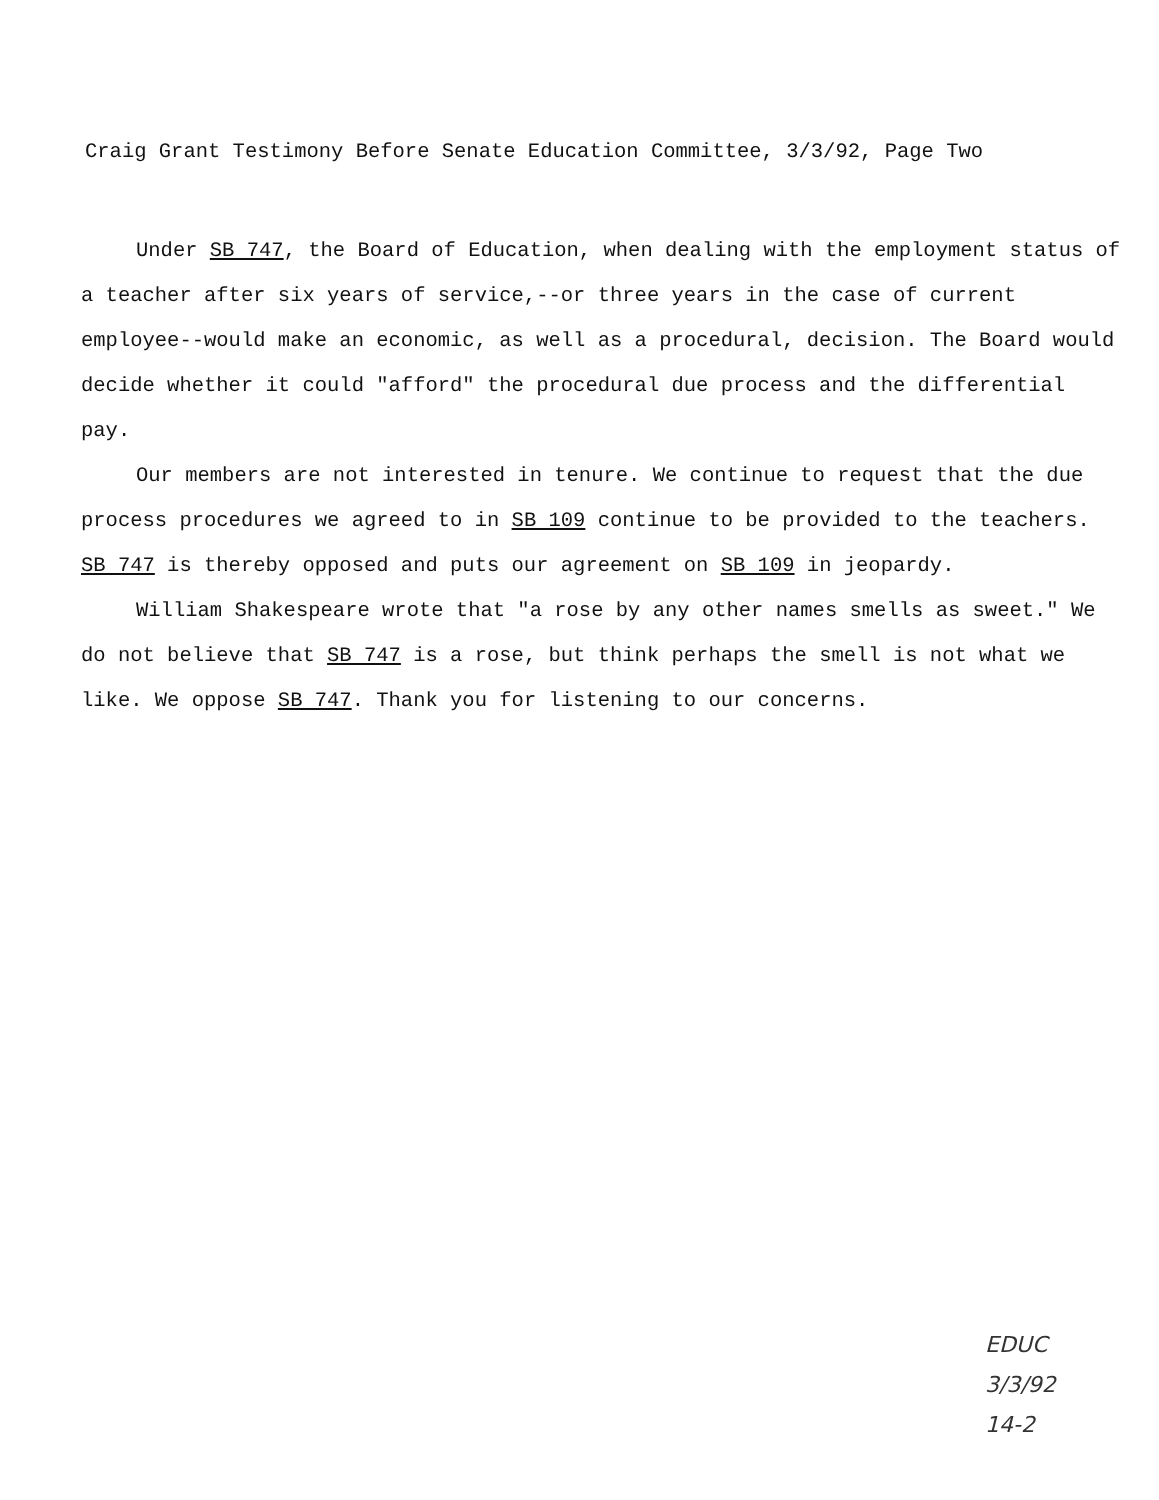Craig Grant Testimony Before Senate Education Committee, 3/3/92, Page Two
Under SB 747, the Board of Education, when dealing with the employment status of a teacher after six years of service,--or three years in the case of current employee--would make an economic, as well as a procedural, decision. The Board would decide whether it could "afford" the procedural due process and the differential pay.
Our members are not interested in tenure. We continue to request that the due process procedures we agreed to in SB 109 continue to be provided to the teachers. SB 747 is thereby opposed and puts our agreement on SB 109 in jeopardy.
William Shakespeare wrote that "a rose by any other names smells as sweet." We do not believe that SB 747 is a rose, but think perhaps the smell is not what we like. We oppose SB 747. Thank you for listening to our concerns.
EDUC
3/3/92
14-2